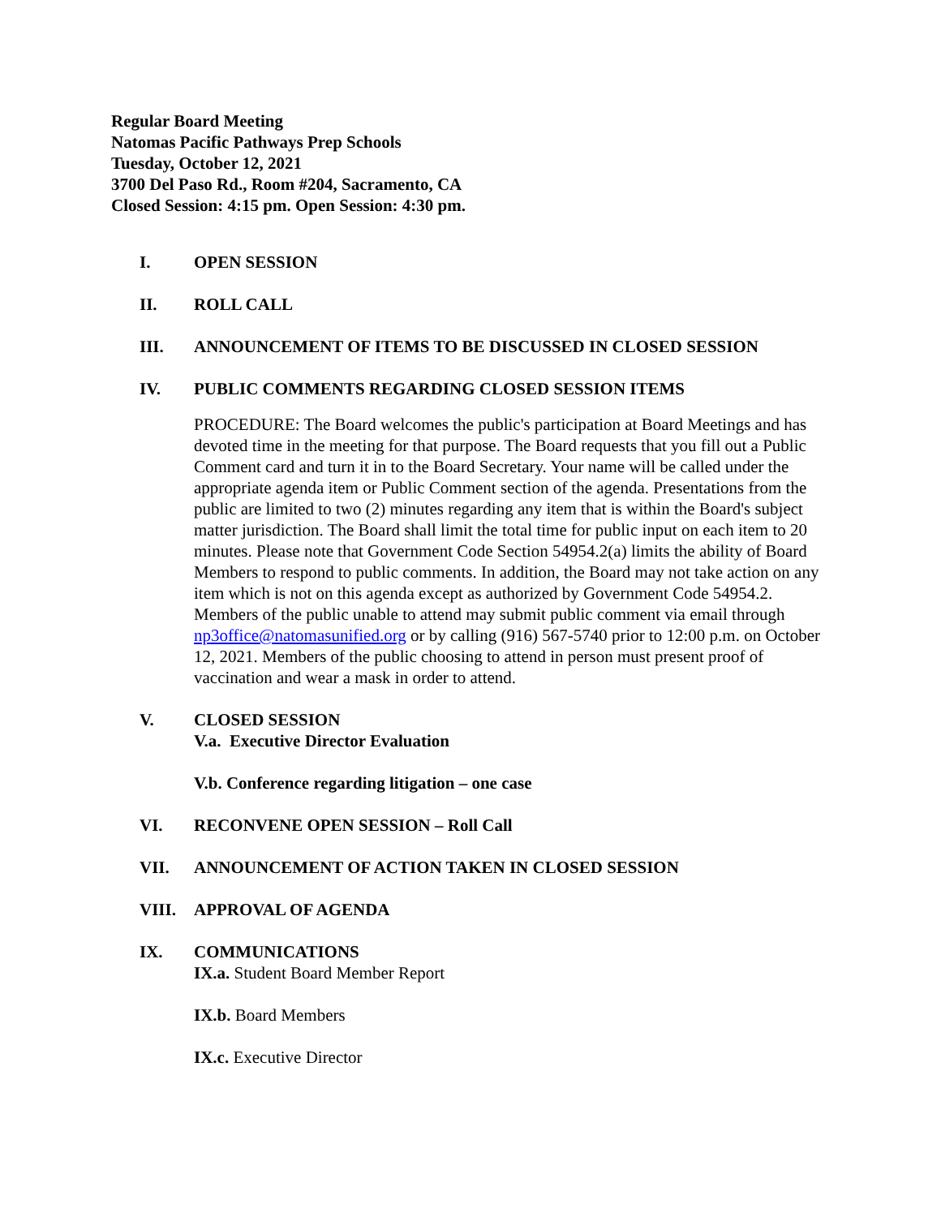Regular Board Meeting
Natomas Pacific Pathways Prep Schools
Tuesday, October 12, 2021
3700 Del Paso Rd., Room #204, Sacramento, CA
Closed Session: 4:15 pm. Open Session: 4:30 pm.
I. OPEN SESSION
II. ROLL CALL
III. ANNOUNCEMENT OF ITEMS TO BE DISCUSSED IN CLOSED SESSION
IV. PUBLIC COMMENTS REGARDING CLOSED SESSION ITEMS
PROCEDURE: The Board welcomes the public's participation at Board Meetings and has devoted time in the meeting for that purpose. The Board requests that you fill out a Public Comment card and turn it in to the Board Secretary. Your name will be called under the appropriate agenda item or Public Comment section of the agenda. Presentations from the public are limited to two (2) minutes regarding any item that is within the Board's subject matter jurisdiction. The Board shall limit the total time for public input on each item to 20 minutes. Please note that Government Code Section 54954.2(a) limits the ability of Board Members to respond to public comments. In addition, the Board may not take action on any item which is not on this agenda except as authorized by Government Code 54954.2. Members of the public unable to attend may submit public comment via email through np3office@natomasunified.org or by calling (916) 567-5740 prior to 12:00 p.m. on October 12, 2021. Members of the public choosing to attend in person must present proof of vaccination and wear a mask in order to attend.
V. CLOSED SESSION
V.a. Executive Director Evaluation
V.b. Conference regarding litigation – one case
VI. RECONVENE OPEN SESSION – Roll Call
VII. ANNOUNCEMENT OF ACTION TAKEN IN CLOSED SESSION
VIII. APPROVAL OF AGENDA
IX. COMMUNICATIONS
IX.a. Student Board Member Report
IX.b. Board Members
IX.c. Executive Director